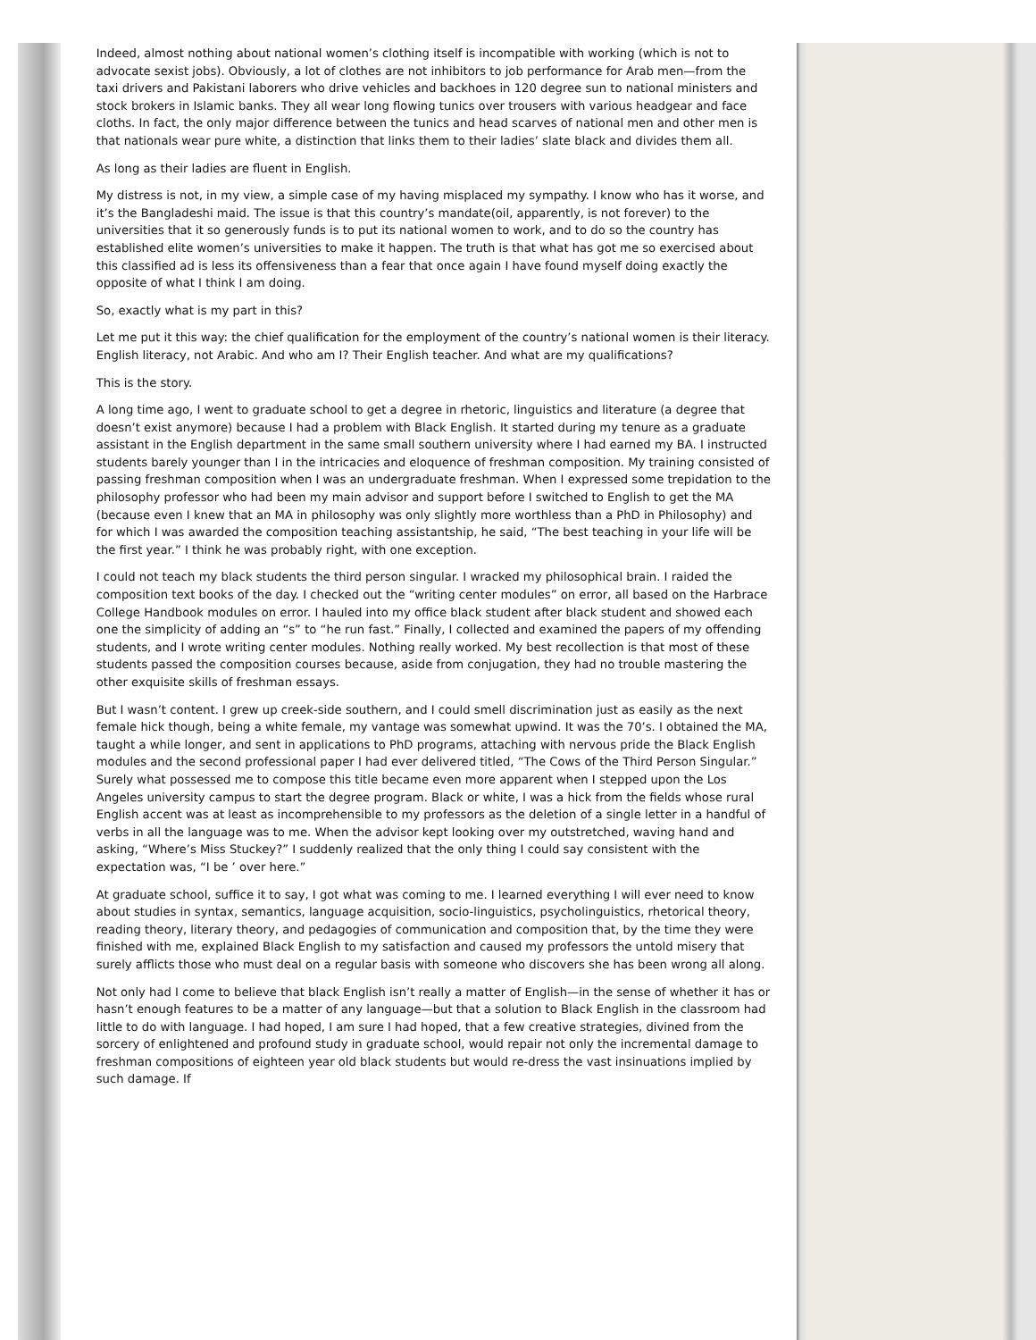Indeed, almost nothing about national women’s clothing itself is incompatible with working (which is not to advocate sexist jobs). Obviously, a lot of clothes are not inhibitors to job performance for Arab men—from the taxi drivers and Pakistani laborers who drive vehicles and backhoes in 120 degree sun to national ministers and stock brokers in Islamic banks. They all wear long flowing tunics over trousers with various headgear and face cloths. In fact, the only major difference between the tunics and head scarves of national men and other men is that nationals wear pure white, a distinction that links them to their ladies’ slate black and divides them all.
As long as their ladies are fluent in English.
My distress is not, in my view, a simple case of my having misplaced my sympathy. I know who has it worse, and it’s the Bangladeshi maid. The issue is that this country’s mandate(oil, apparently, is not forever) to the universities that it so generously funds is to put its national women to work, and to do so the country has established elite women’s universities to make it happen. The truth is that what has got me so exercised about this classified ad is less its offensiveness than a fear that once again I have found myself doing exactly the opposite of what I think I am doing.
So, exactly what is my part in this?
Let me put it this way: the chief qualification for the employment of the country’s national women is their literacy. English literacy, not Arabic. And who am I? Their English teacher. And what are my qualifications?
This is the story.
A long time ago, I went to graduate school to get a degree in rhetoric, linguistics and literature (a degree that doesn’t exist anymore) because I had a problem with Black English. It started during my tenure as a graduate assistant in the English department in the same small southern university where I had earned my BA. I instructed students barely younger than I in the intricacies and eloquence of freshman composition. My training consisted of passing freshman composition when I was an undergraduate freshman. When I expressed some trepidation to the philosophy professor who had been my main advisor and support before I switched to English to get the MA (because even I knew that an MA in philosophy was only slightly more worthless than a PhD in Philosophy) and for which I was awarded the composition teaching assistantship, he said, “The best teaching in your life will be the first year.” I think he was probably right, with one exception.
I could not teach my black students the third person singular. I wracked my philosophical brain. I raided the composition text books of the day. I checked out the “writing center modules” on error, all based on the Harbrace College Handbook modules on error. I hauled into my office black student after black student and showed each one the simplicity of adding an “s” to “he run fast.” Finally, I collected and examined the papers of my offending students, and I wrote writing center modules. Nothing really worked. My best recollection is that most of these students passed the composition courses because, aside from conjugation, they had no trouble mastering the other exquisite skills of freshman essays.
But I wasn’t content. I grew up creek-side southern, and I could smell discrimination just as easily as the next female hick though, being a white female, my vantage was somewhat upwind. It was the 70’s. I obtained the MA, taught a while longer, and sent in applications to PhD programs, attaching with nervous pride the Black English modules and the second professional paper I had ever delivered titled, “The Cows of the Third Person Singular.” Surely what possessed me to compose this title became even more apparent when I stepped upon the Los Angeles university campus to start the degree program. Black or white, I was a hick from the fields whose rural English accent was at least as incomprehensible to my professors as the deletion of a single letter in a handful of verbs in all the language was to me. When the advisor kept looking over my outstretched, waving hand and asking, “Where’s Miss Stuckey?” I suddenly realized that the only thing I could say consistent with the expectation was, “I be ’ over here.”
At graduate school, suffice it to say, I got what was coming to me. I learned everything I will ever need to know about studies in syntax, semantics, language acquisition, socio-linguistics, psycholinguistics, rhetorical theory, reading theory, literary theory, and pedagogies of communication and composition that, by the time they were finished with me, explained Black English to my satisfaction and caused my professors the untold misery that surely afflicts those who must deal on a regular basis with someone who discovers she has been wrong all along.
Not only had I come to believe that black English isn’t really a matter of English—in the sense of whether it has or hasn’t enough features to be a matter of any language—but that a solution to Black English in the classroom had little to do with language. I had hoped, I am sure I had hoped, that a few creative strategies, divined from the sorcery of enlightened and profound study in graduate school, would repair not only the incremental damage to freshman compositions of eighteen year old black students but would re-dress the vast insinuations implied by such damage. If